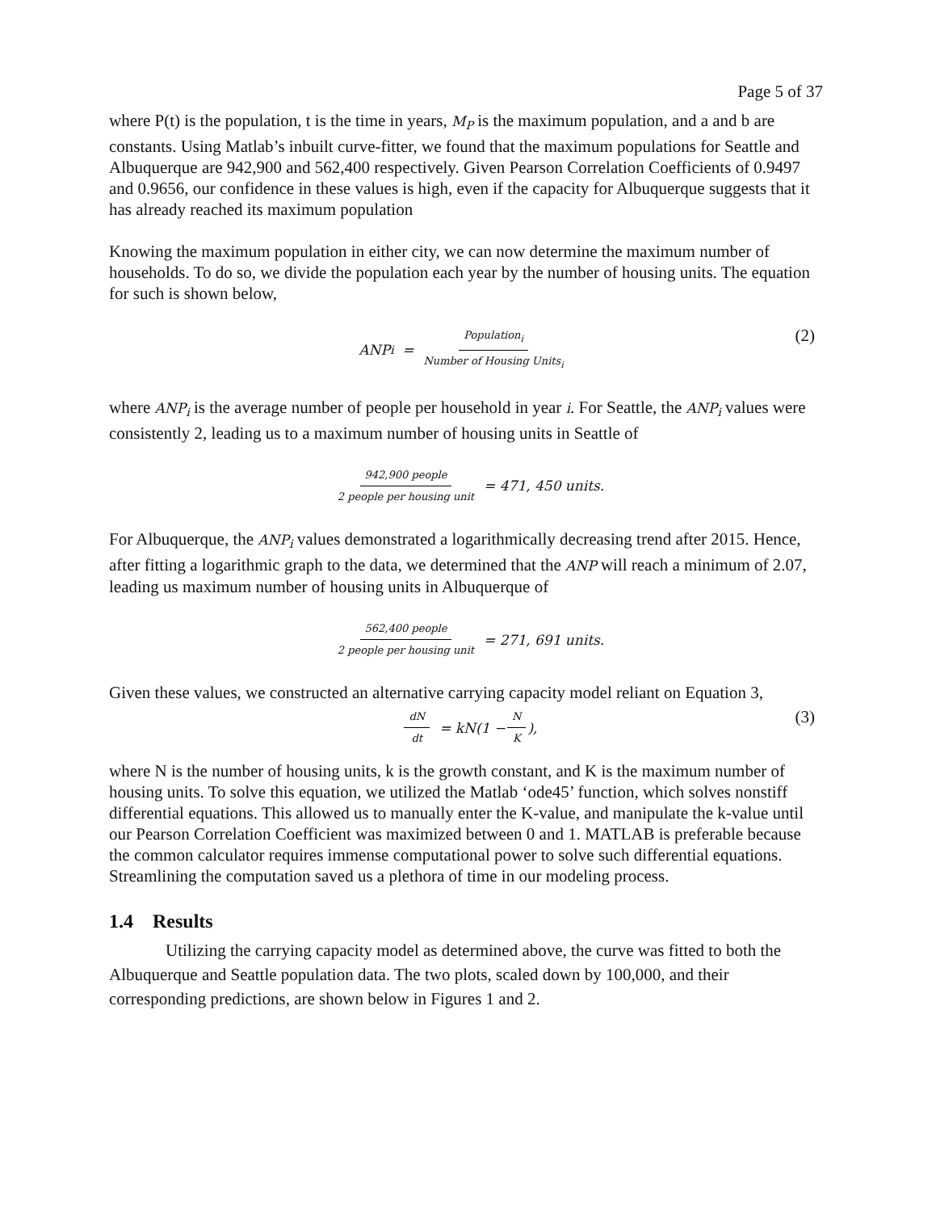Page 5 of 37
where P(t) is the population, t is the time in years, M<sub>P</sub> is the maximum population, and a and b are constants. Using Matlab’s inbuilt curve-fitter, we found that the maximum populations for Seattle and Albuquerque are 942,900 and 562,400 respectively. Given Pearson Correlation Coefficients of 0.9497 and 0.9656, our confidence in these values is high, even if the capacity for Albuquerque suggests that it has already reached its maximum population
Knowing the maximum population in either city, we can now determine the maximum number of households. To do so, we divide the population each year by the number of housing units. The equation for such is shown below,
ANP<sub>i</sub> = Population<sub>i</sub> Number of Housing Units<sub>i</sub> (2)
where ANP<sub>i</sub> is the average number of people per household in year i. For Seattle, the ANP<sub>i</sub> values were consistently 2, leading us to a maximum number of housing units in Seattle of
942,900 people 2 people per housing unit = 471, 450 units.
For Albuquerque, the ANP<sub>i</sub> values demonstrated a logarithmically decreasing trend after 2015. Hence, after fitting a logarithmic graph to the data, we determined that the ANP will reach a minimum of 2.07, leading us maximum number of housing units in Albuquerque of
562,400 people 2 people per housing unit = 271, 691 units.
Given these values, we constructed an alternative carrying capacity model reliant on Equation 3,
dN dt = kN(1 − N K), (3)
where N is the number of housing units, k is the growth constant, and K is the maximum number of housing units. To solve this equation, we utilized the Matlab ‘ode45’ function, which solves nonstiff differential equations. This allowed us to manually enter the K-value, and manipulate the k-value until our Pearson Correlation Coefficient was maximized between 0 and 1. MATLAB is preferable because the common calculator requires immense computational power to solve such differential equations. Streamlining the computation saved us a plethora of time in our modeling process.
1.4 Results
Utilizing the carrying capacity model as determined above, the curve was fitted to both the Albuquerque and Seattle population data. The two plots, scaled down by 100,000, and their corresponding predictions, are shown below in Figures 1 and 2.